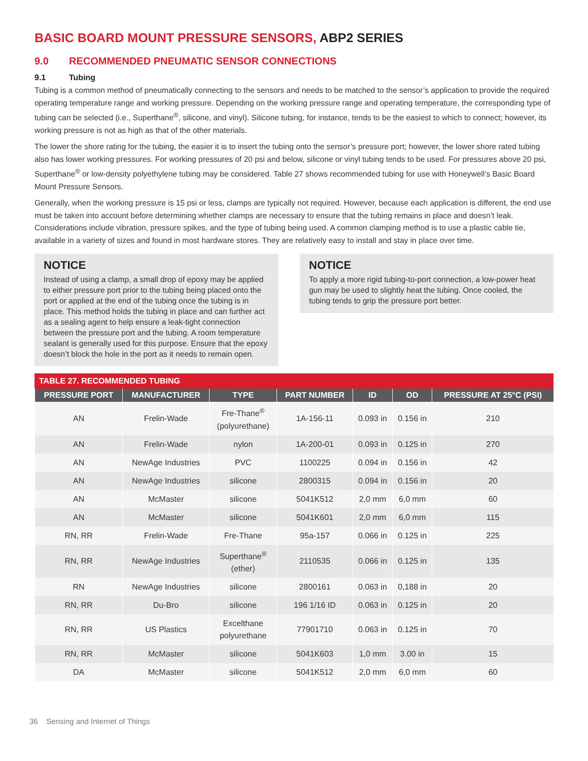BASIC BOARD MOUNT PRESSURE SENSORS, ABP2 SERIES
9.0 RECOMMENDED PNEUMATIC SENSOR CONNECTIONS
9.1 Tubing
Tubing is a common method of pneumatically connecting to the sensors and needs to be matched to the sensor’s application to provide the required operating temperature range and working pressure. Depending on the working pressure range and operating temperature, the corresponding type of tubing can be selected (i.e., Superthane<sup>®</sup>, silicone, and vinyl). Silicone tubing, for instance, tends to be the easiest to which to connect; however, its working pressure is not as high as that of the other materials.
The lower the shore rating for the tubing, the easier it is to insert the tubing onto the sensor’s pressure port; however, the lower shore rated tubing also has lower working pressures. For working pressures of 20 psi and below, silicone or vinyl tubing tends to be used. For pressures above 20 psi, Superthane<sup>®</sup> or low-density polyethylene tubing may be considered. Table 27 shows recommended tubing for use with Honeywell’s Basic Board Mount Pressure Sensors.
Generally, when the working pressure is 15 psi or less, clamps are typically not required. However, because each application is different, the end use must be taken into account before determining whether clamps are necessary to ensure that the tubing remains in place and doesn’t leak. Considerations include vibration, pressure spikes, and the type of tubing being used. A common clamping method is to use a plastic cable tie, available in a variety of sizes and found in most hardware stores. They are relatively easy to install and stay in place over time.
NOTICE
Instead of using a clamp, a small drop of epoxy may be applied to either pressure port prior to the tubing being placed onto the port or applied at the end of the tubing once the tubing is in place. This method holds the tubing in place and can further act as a sealing agent to help ensure a leak-tight connection between the pressure port and the tubing. A room temperature sealant is generally used for this purpose. Ensure that the epoxy doesn’t block the hole in the port as it needs to remain open.
NOTICE
To apply a more rigid tubing-to-port connection, a low-power heat gun may be used to slightly heat the tubing. Once cooled, the tubing tends to grip the pressure port better.
TABLE 27. RECOMMENDED TUBING
| PRESSURE PORT | MANUFACTURER | TYPE | PART NUMBER | ID | OD | PRESSURE AT 25°C (PSI) |
| --- | --- | --- | --- | --- | --- | --- |
| AN | Frelin-Wade | Fre-Thane<sup>®</sup> (polyurethane) | 1A-156-11 | 0.093 in | 0.156 in | 210 |
| AN | Frelin-Wade | nylon | 1A-200-01 | 0.093 in | 0.125 in | 270 |
| AN | NewAge Industries | PVC | 1100225 | 0.094 in | 0.156 in | 42 |
| AN | NewAge Industries | silicone | 2800315 | 0.094 in | 0.156 in | 20 |
| AN | McMaster | silicone | 5041K512 | 2,0 mm | 6,0 mm | 60 |
| AN | McMaster | silicone | 5041K601 | 2,0 mm | 6,0 mm | 115 |
| RN, RR | Frelin-Wade | Fre-Thane | 95a-157 | 0.066 in | 0.125 in | 225 |
| RN, RR | NewAge Industries | Superthane<sup>®</sup> (ether) | 2110535 | 0.066 in | 0.125 in | 135 |
| RN | NewAge Industries | silicone | 2800161 | 0.063 in | 0,188 in | 20 |
| RN, RR | Du-Bro | silicone | 196 1/16 ID | 0.063 in | 0.125 in | 20 |
| RN, RR | US Plastics | Excelthane polyurethane | 77901710 | 0.063 in | 0.125 in | 70 |
| RN, RR | McMaster | silicone | 5041K603 | 1,0 mm | 3.00 in | 15 |
| DA | McMaster | silicone | 5041K512 | 2,0 mm | 6,0 mm | 60 |
36 Sensing and Internet of Things